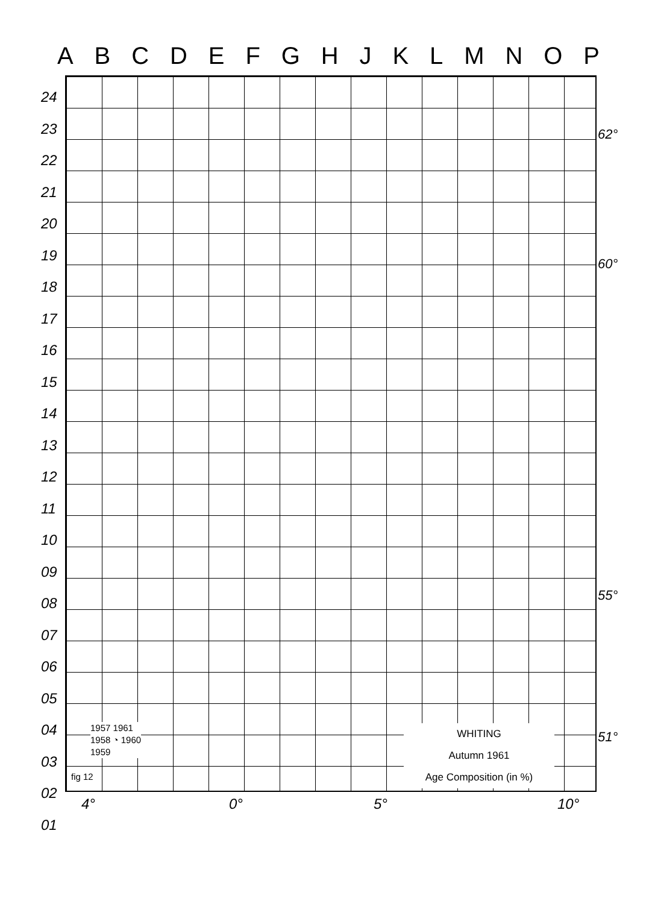A B C D E F G H J K L M N O P
24
23
22
21
20
19
18
17
16
15
14
13
12
11
10
09
08
07
06
05
04
03
02
01
62°
60°
55°
51°
4° 0° 5° 10°
1957 1961
1958 ◔ 1960
1959
WHITING
Autumn 1961
Age Composition (in %)
fig 12